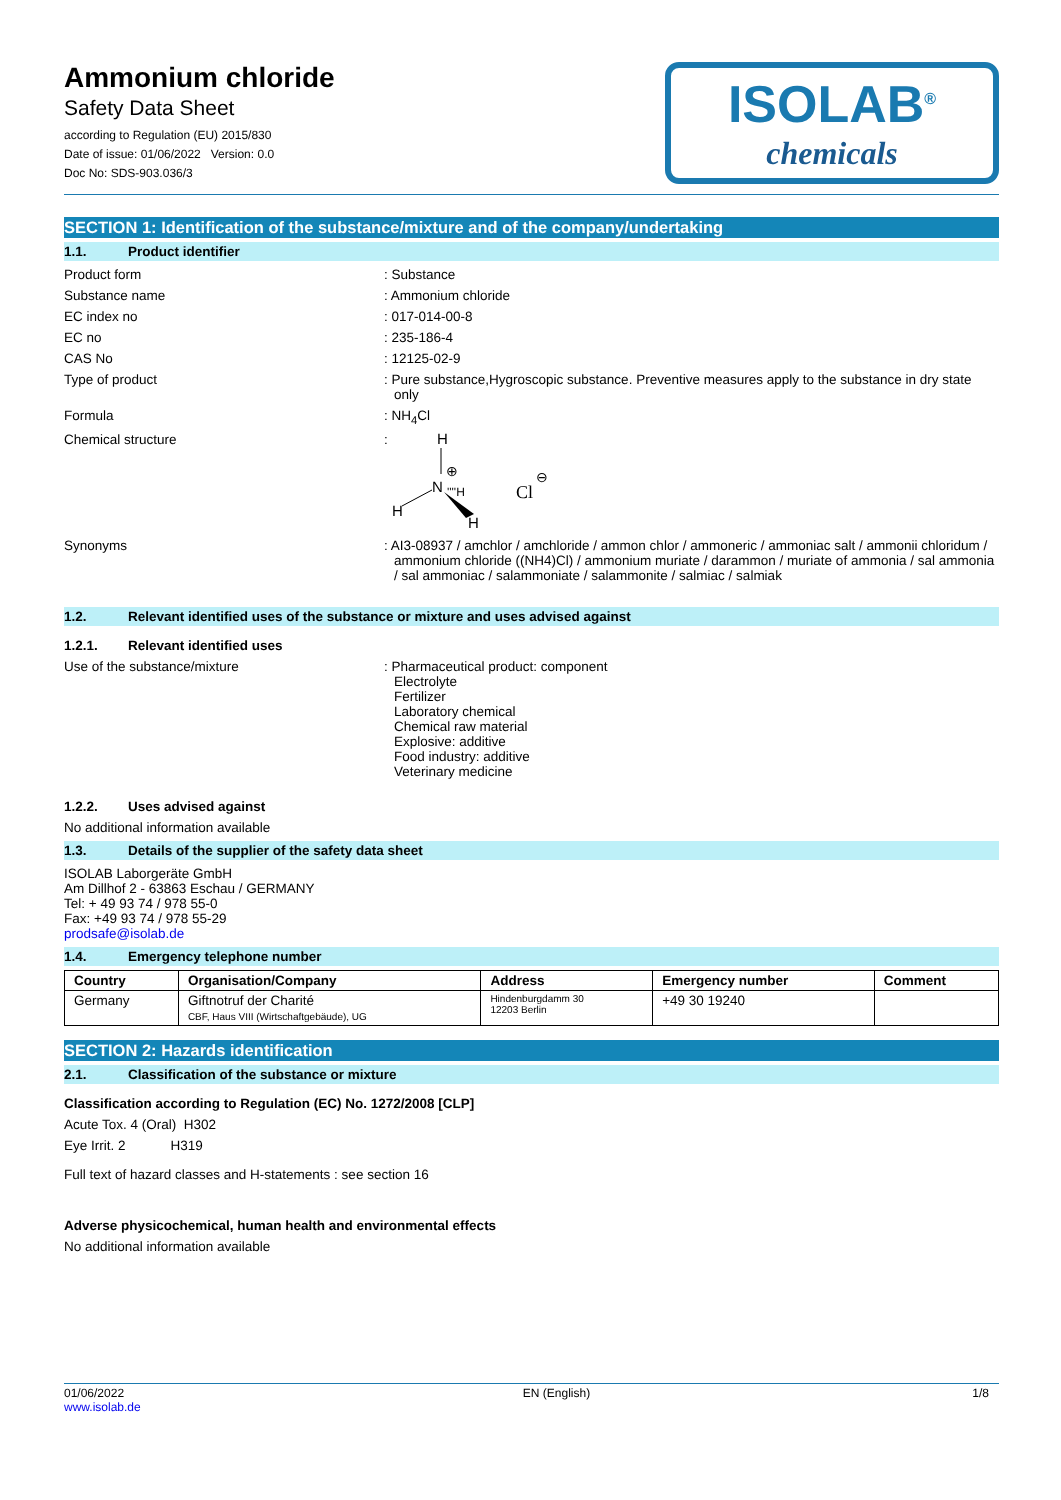Ammonium chloride
Safety Data Sheet
according to Regulation (EU) 2015/830
Date of issue: 01/06/2022 Version: 0.0
Doc No: SDS-903.036/3
ISOLAB<sup>®</sup>
chemicals
SECTION 1: Identification of the substance/mixture and of the company/undertaking
1.1. Product identifier
Product form : Substance
Substance name : Ammonium chloride
EC index no : 017-014-00-8
EC no : 235-186-4
CAS No : 12125-02-9
Type of product : Pure substance,Hygroscopic substance. Preventive measures apply to the substance in dry state only
Formula : NH<sub>4</sub>Cl
Chemical structure :
H
⊕
N
''''H
H
H
Cl
⊖
Synonyms : AI3-08937 / amchlor / amchloride / ammon chlor / ammoneric / ammoniac salt / ammonii chloridum / ammonium chloride ((NH4)Cl) / ammonium muriate / darammon / muriate of ammonia / sal ammonia / sal ammoniac / salammoniate / salammonite / salmiac / salmiak
1.2. Relevant identified uses of the substance or mixture and uses advised against
1.2.1. Relevant identified uses
Use of the substance/mixture : Pharmaceutical product: component
Electrolyte
Fertilizer
Laboratory chemical
Chemical raw material
Explosive: additive
Food industry: additive
Veterinary medicine
1.2.2. Uses advised against
No additional information available
1.3. Details of the supplier of the safety data sheet
ISOLAB Laborgeräte GmbH
Am Dillhof 2 - 63863 Eschau / GERMANY
Tel: + 49 93 74 / 978 55-0
Fax: +49 93 74 / 978 55-29
prodsafe@isolab.de
1.4. Emergency telephone number
| Country | Organisation/Company | Address | Emergency number | Comment |
| --- | --- | --- | --- | --- |
| Germany | Giftnotruf der Charité CBF, Haus VIII (Wirtschaftgebäude), UG | Hindenburgdamm 30 12203 Berlin | +49 30 19240 | |
SECTION 2: Hazards identification
2.1. Classification of the substance or mixture
Classification according to Regulation (EC) No. 1272/2008 [CLP]
Acute Tox. 4 (Oral) H302
Eye Irrit. 2 H319
Full text of hazard classes and H-statements : see section 16
Adverse physicochemical, human health and environmental effects
No additional information available
01/06/2022
www.isolab.de
EN (English) 1/8